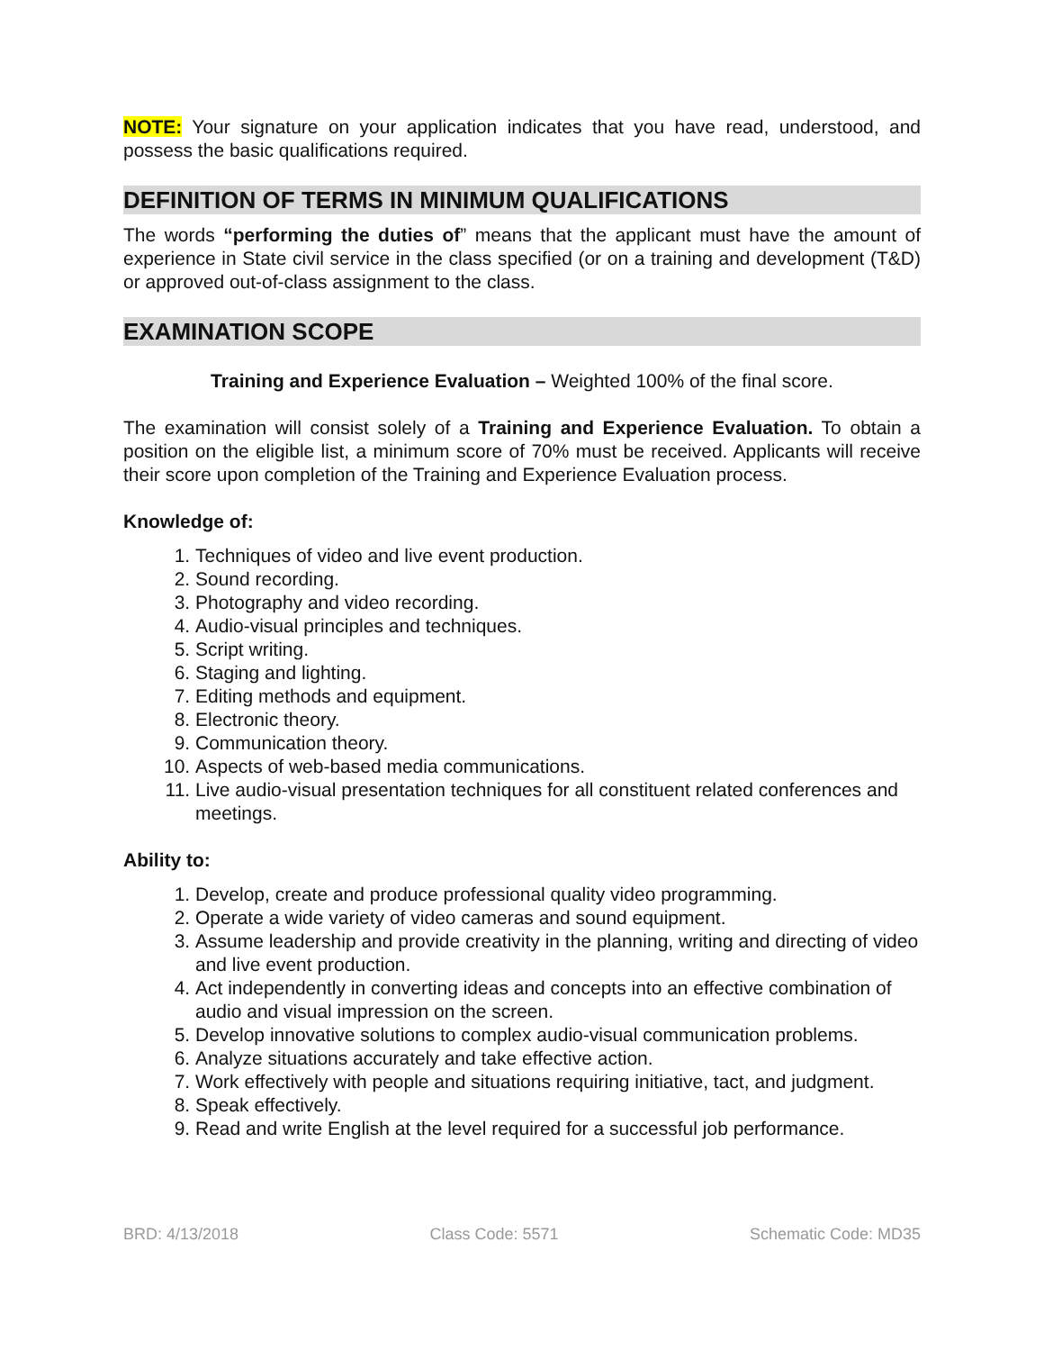NOTE: Your signature on your application indicates that you have read, understood, and possess the basic qualifications required.
DEFINITION OF TERMS IN MINIMUM QUALIFICATIONS
The words “performing the duties of” means that the applicant must have the amount of experience in State civil service in the class specified (or on a training and development (T&D) or approved out-of-class assignment to the class.
EXAMINATION SCOPE
Training and Experience Evaluation – Weighted 100% of the final score.
The examination will consist solely of a Training and Experience Evaluation. To obtain a position on the eligible list, a minimum score of 70% must be received. Applicants will receive their score upon completion of the Training and Experience Evaluation process.
Knowledge of:
1. Techniques of video and live event production.
2. Sound recording.
3. Photography and video recording.
4. Audio-visual principles and techniques.
5. Script writing.
6. Staging and lighting.
7. Editing methods and equipment.
8. Electronic theory.
9. Communication theory.
10. Aspects of web-based media communications.
11. Live audio-visual presentation techniques for all constituent related conferences and meetings.
Ability to:
1. Develop, create and produce professional quality video programming.
2. Operate a wide variety of video cameras and sound equipment.
3. Assume leadership and provide creativity in the planning, writing and directing of video and live event production.
4. Act independently in converting ideas and concepts into an effective combination of audio and visual impression on the screen.
5. Develop innovative solutions to complex audio-visual communication problems.
6. Analyze situations accurately and take effective action.
7. Work effectively with people and situations requiring initiative, tact, and judgment.
8. Speak effectively.
9. Read and write English at the level required for a successful job performance.
BRD: 4/13/2018 Class Code: 5571 Schematic Code: MD35